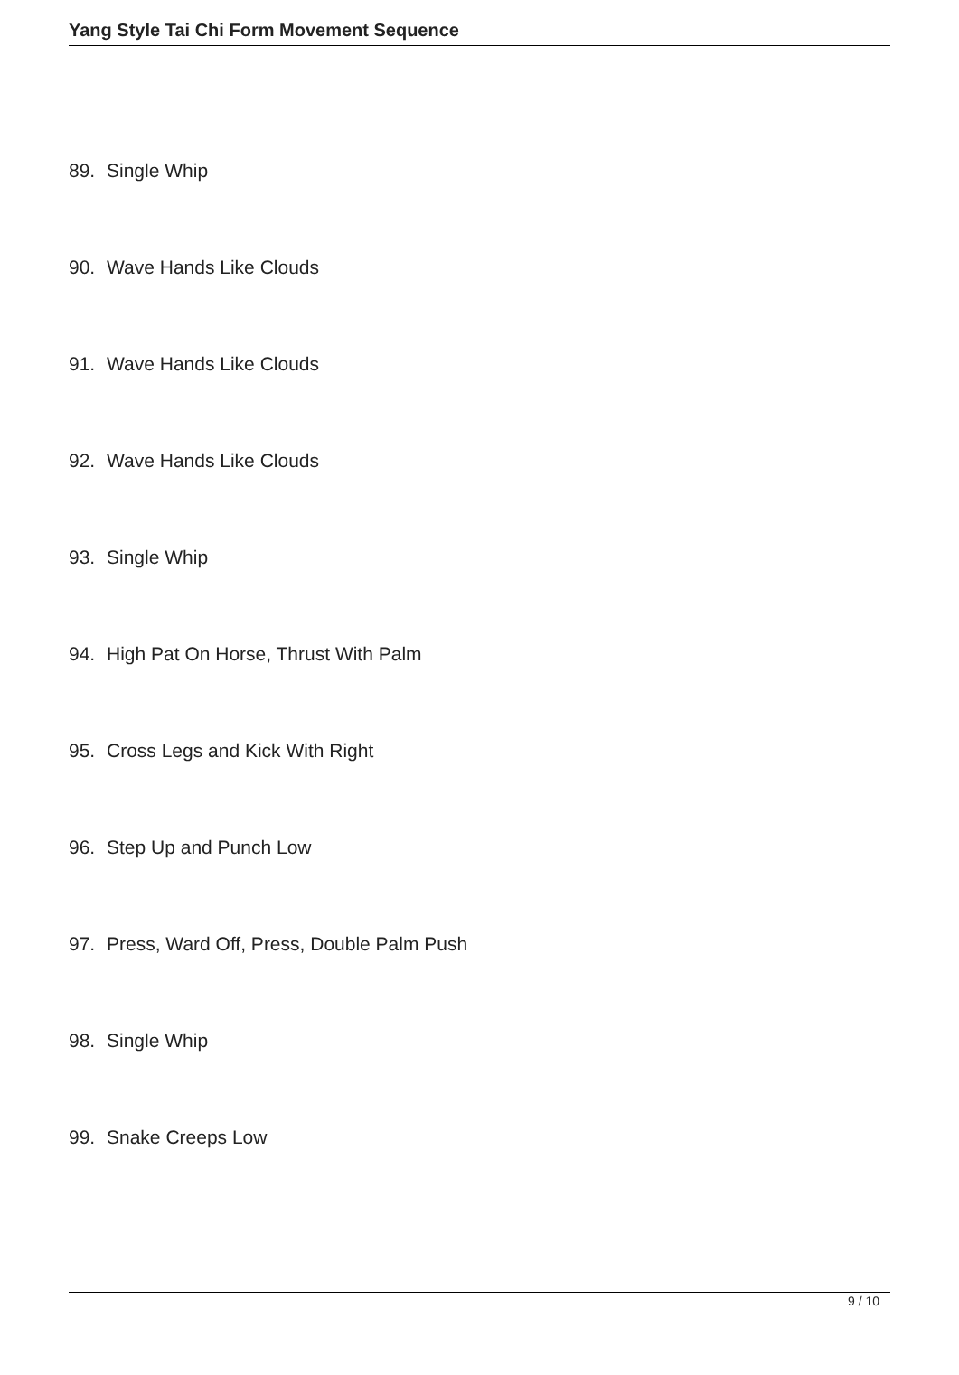Yang Style Tai Chi Form Movement Sequence
89. Single Whip
90. Wave Hands Like Clouds
91. Wave Hands Like Clouds
92. Wave Hands Like Clouds
93. Single Whip
94. High Pat On Horse, Thrust With Palm
95. Cross Legs and Kick With Right
96. Step Up and Punch Low
97. Press, Ward Off, Press, Double Palm Push
98. Single Whip
99. Snake Creeps Low
9 / 10